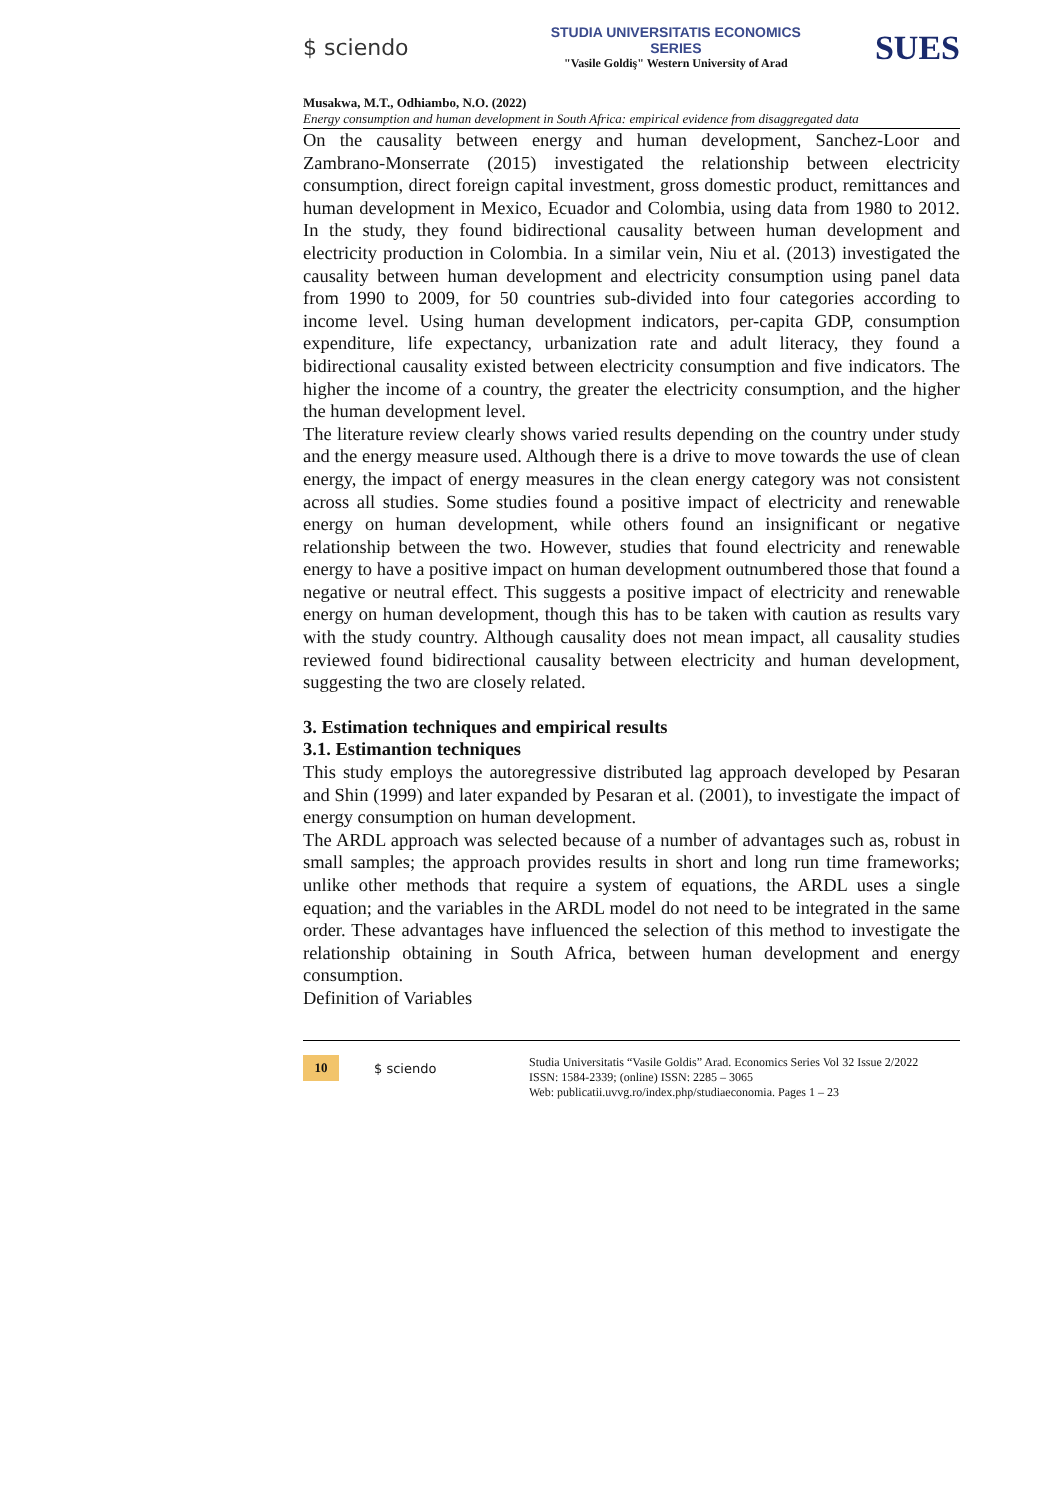$ sciendo
STUDIA UNIVERSITATIS ECONOMICS SERIES
"Vasile Goldiş" Western University of Arad
SUES
Musakwa, M.T., Odhiambo, N.O. (2022)
Energy consumption and human development in South Africa: empirical evidence from disaggregated data
On the causality between energy and human development, Sanchez-Loor and Zambrano-Monserrate (2015) investigated the relationship between electricity consumption, direct foreign capital investment, gross domestic product, remittances and human development in Mexico, Ecuador and Colombia, using data from 1980 to 2012. In the study, they found bidirectional causality between human development and electricity production in Colombia. In a similar vein, Niu et al. (2013) investigated the causality between human development and electricity consumption using panel data from 1990 to 2009, for 50 countries sub-divided into four categories according to income level. Using human development indicators, per-capita GDP, consumption expenditure, life expectancy, urbanization rate and adult literacy, they found a bidirectional causality existed between electricity consumption and five indicators. The higher the income of a country, the greater the electricity consumption, and the higher the human development level.
The literature review clearly shows varied results depending on the country under study and the energy measure used. Although there is a drive to move towards the use of clean energy, the impact of energy measures in the clean energy category was not consistent across all studies. Some studies found a positive impact of electricity and renewable energy on human development, while others found an insignificant or negative relationship between the two. However, studies that found electricity and renewable energy to have a positive impact on human development outnumbered those that found a negative or neutral effect. This suggests a positive impact of electricity and renewable energy on human development, though this has to be taken with caution as results vary with the study country. Although causality does not mean impact, all causality studies reviewed found bidirectional causality between electricity and human development, suggesting the two are closely related.
3. Estimation techniques and empirical results
3.1. Estimantion techniques
This study employs the autoregressive distributed lag approach developed by Pesaran and Shin (1999) and later expanded by Pesaran et al. (2001), to investigate the impact of energy consumption on human development.
The ARDL approach was selected because of a number of advantages such as, robust in small samples; the approach provides results in short and long run time frameworks; unlike other methods that require a system of equations, the ARDL uses a single equation; and the variables in the ARDL model do not need to be integrated in the same order. These advantages have influenced the selection of this method to investigate the relationship obtaining in South Africa, between human development and energy consumption.
Definition of Variables
10
$ sciendo
Studia Universitatis “Vasile Goldis” Arad. Economics Series Vol 32 Issue 2/2022
ISSN: 1584-2339; (online) ISSN: 2285 – 3065
Web: publicatii.uvvg.ro/index.php/studiaeconomia. Pages 1 – 23